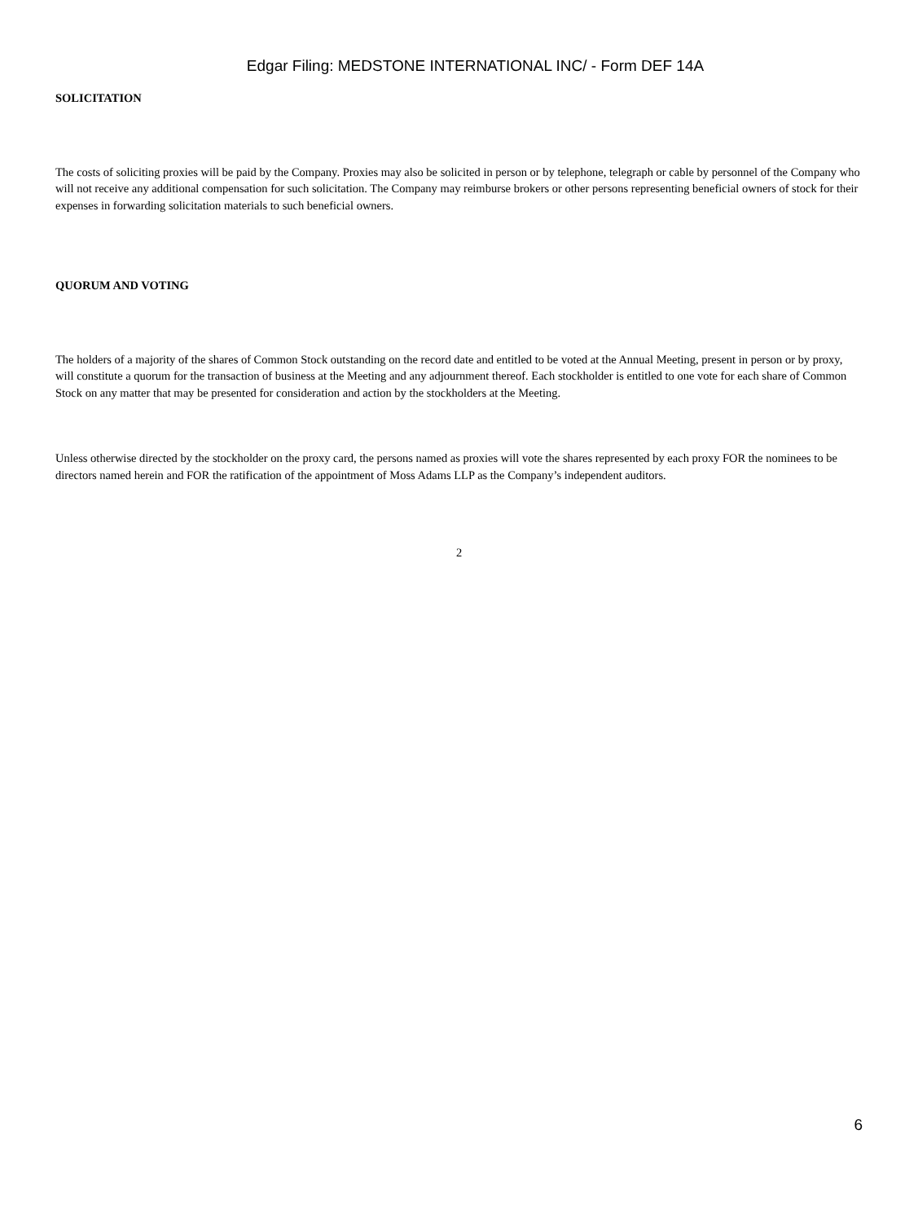Edgar Filing: MEDSTONE INTERNATIONAL INC/ - Form DEF 14A
SOLICITATION
The costs of soliciting proxies will be paid by the Company. Proxies may also be solicited in person or by telephone, telegraph or cable by personnel of the Company who will not receive any additional compensation for such solicitation. The Company may reimburse brokers or other persons representing beneficial owners of stock for their expenses in forwarding solicitation materials to such beneficial owners.
QUORUM AND VOTING
The holders of a majority of the shares of Common Stock outstanding on the record date and entitled to be voted at the Annual Meeting, present in person or by proxy, will constitute a quorum for the transaction of business at the Meeting and any adjournment thereof. Each stockholder is entitled to one vote for each share of Common Stock on any matter that may be presented for consideration and action by the stockholders at the Meeting.
Unless otherwise directed by the stockholder on the proxy card, the persons named as proxies will vote the shares represented by each proxy FOR the nominees to be directors named herein and FOR the ratification of the appointment of Moss Adams LLP as the Company’s independent auditors.
2
6